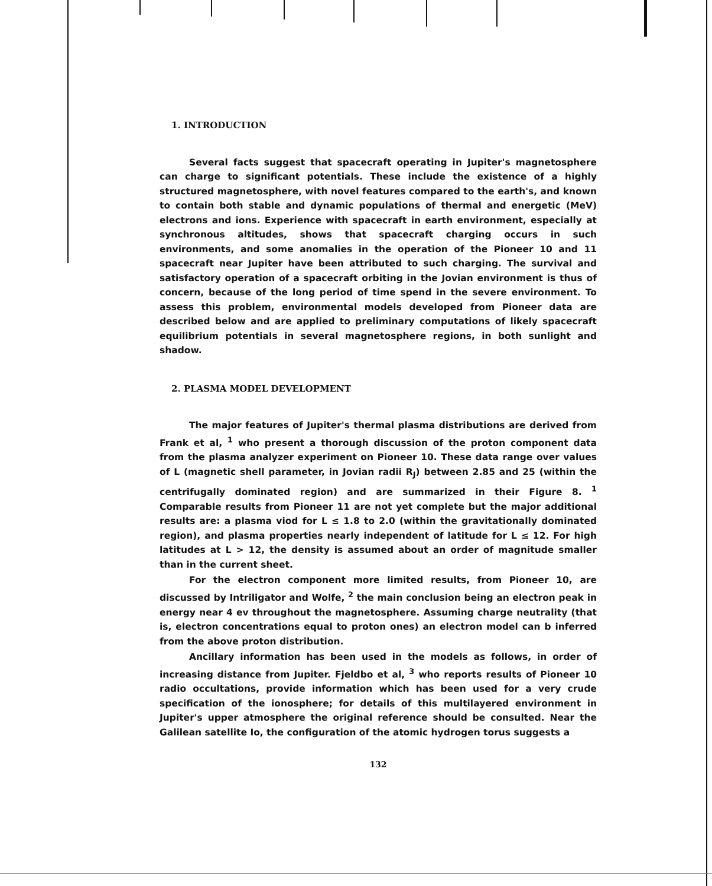1. INTRODUCTION
Several facts suggest that spacecraft operating in Jupiter's magnetosphere can charge to significant potentials. These include the existence of a highly structured magnetosphere, with novel features compared to the earth's, and known to contain both stable and dynamic populations of thermal and energetic (MeV) electrons and ions. Experience with spacecraft in earth environment, especially at synchronous altitudes, shows that spacecraft charging occurs in such environments, and some anomalies in the operation of the Pioneer 10 and 11 spacecraft near Jupiter have been attributed to such charging. The survival and satisfactory operation of a spacecraft orbiting in the Jovian environment is thus of concern, because of the long period of time spend in the severe environment. To assess this problem, environmental models developed from Pioneer data are described below and are applied to preliminary computations of likely spacecraft equilibrium potentials in several magnetosphere regions, in both sunlight and shadow.
2. PLASMA MODEL DEVELOPMENT
The major features of Jupiter's thermal plasma distributions are derived from Frank et al, <sup>1</sup> who present a thorough discussion of the proton component data from the plasma analyzer experiment on Pioneer 10. These data range over values of L (magnetic shell parameter, in Jovian radii R<sub>J</sub>) between 2.85 and 25 (within the centrifugally dominated region) and are summarized in their Figure 8. <sup>1</sup> Comparable results from Pioneer 11 are not yet complete but the major additional results are: a plasma viod for L ≤ 1.8 to 2.0 (within the gravitationally dominated region), and plasma properties nearly independent of latitude for L ≤ 12. For high latitudes at L > 12, the density is assumed about an order of magnitude smaller than in the current sheet.
For the electron component more limited results, from Pioneer 10, are discussed by Intriligator and Wolfe, <sup>2</sup> the main conclusion being an electron peak in energy near 4 ev throughout the magnetosphere. Assuming charge neutrality (that is, electron concentrations equal to proton ones) an electron model can b inferred from the above proton distribution.
Ancillary information has been used in the models as follows, in order of increasing distance from Jupiter. Fjeldbo et al, <sup>3</sup> who reports results of Pioneer 10 radio occultations, provide information which has been used for a very crude specification of the ionosphere; for details of this multilayered environment in Jupiter's upper atmosphere the original reference should be consulted. Near the Galilean satellite Io, the configuration of the atomic hydrogen torus suggests a
132